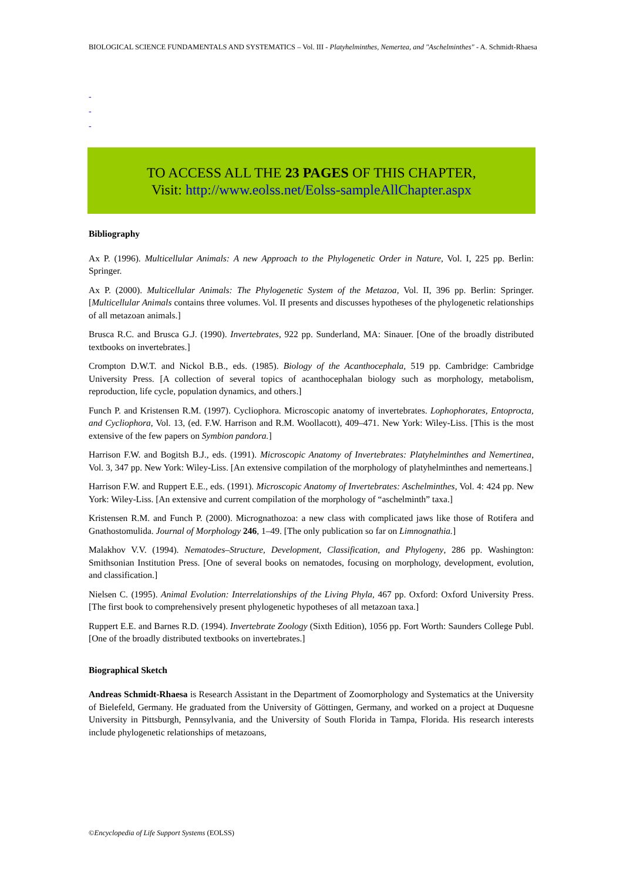BIOLOGICAL SCIENCE FUNDAMENTALS AND SYSTEMATICS – Vol. III - Platyhelminthes, Nemertea, and "Aschelminthes" - A. Schmidt-Rhaesa
-
-
-
TO ACCESS ALL THE 23 PAGES OF THIS CHAPTER,
Visit: http://www.eolss.net/Eolss-sampleAllChapter.aspx
Bibliography
Ax P. (1996). Multicellular Animals: A new Approach to the Phylogenetic Order in Nature, Vol. I, 225 pp. Berlin: Springer.
Ax P. (2000). Multicellular Animals: The Phylogenetic System of the Metazoa, Vol. II, 396 pp. Berlin: Springer. [Multicellular Animals contains three volumes. Vol. II presents and discusses hypotheses of the phylogenetic relationships of all metazoan animals.]
Brusca R.C. and Brusca G.J. (1990). Invertebrates, 922 pp. Sunderland, MA: Sinauer. [One of the broadly distributed textbooks on invertebrates.]
Crompton D.W.T. and Nickol B.B., eds. (1985). Biology of the Acanthocephala, 519 pp. Cambridge: Cambridge University Press. [A collection of several topics of acanthocephalan biology such as morphology, metabolism, reproduction, life cycle, population dynamics, and others.]
Funch P. and Kristensen R.M. (1997). Cycliophora. Microscopic anatomy of invertebrates. Lophophorates, Entoprocta, and Cycliophora, Vol. 13, (ed. F.W. Harrison and R.M. Woollacott), 409–471. New York: Wiley-Liss. [This is the most extensive of the few papers on Symbion pandora.]
Harrison F.W. and Bogitsh B.J., eds. (1991). Microscopic Anatomy of Invertebrates: Platyhelminthes and Nemertinea, Vol. 3, 347 pp. New York: Wiley-Liss. [An extensive compilation of the morphology of platyhelminthes and nemerteans.]
Harrison F.W. and Ruppert E.E., eds. (1991). Microscopic Anatomy of Invertebrates: Aschelminthes, Vol. 4: 424 pp. New York: Wiley-Liss. [An extensive and current compilation of the morphology of “aschelminth” taxa.]
Kristensen R.M. and Funch P. (2000). Micrognathozoa: a new class with complicated jaws like those of Rotifera and Gnathostomulida. Journal of Morphology 246, 1–49. [The only publication so far on Limnognathia.]
Malakhov V.V. (1994). Nematodes–Structure, Development, Classification, and Phylogeny, 286 pp. Washington: Smithsonian Institution Press. [One of several books on nematodes, focusing on morphology, development, evolution, and classification.]
Nielsen C. (1995). Animal Evolution: Interrelationships of the Living Phyla, 467 pp. Oxford: Oxford University Press. [The first book to comprehensively present phylogenetic hypotheses of all metazoan taxa.]
Ruppert E.E. and Barnes R.D. (1994). Invertebrate Zoology (Sixth Edition), 1056 pp. Fort Worth: Saunders College Publ. [One of the broadly distributed textbooks on invertebrates.]
Biographical Sketch
Andreas Schmidt-Rhaesa is Research Assistant in the Department of Zoomorphology and Systematics at the University of Bielefeld, Germany. He graduated from the University of Göttingen, Germany, and worked on a project at Duquesne University in Pittsburgh, Pennsylvania, and the University of South Florida in Tampa, Florida. His research interests include phylogenetic relationships of metazoans,
©Encyclopedia of Life Support Systems (EOLSS)